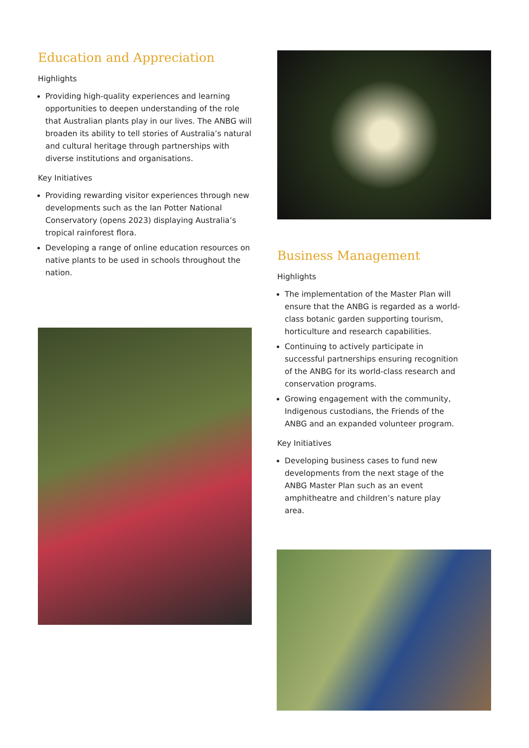Education and Appreciation
Highlights
Providing high-quality experiences and learning opportunities to deepen understanding of the role that Australian plants play in our lives. The ANBG will broaden its ability to tell stories of Australia’s natural and cultural heritage through partnerships with diverse institutions and organisations.
Key Initiatives
Providing rewarding visitor experiences through new developments such as the Ian Potter National Conservatory (opens 2023) displaying Australia’s tropical rainforest flora.
Developing a range of online education resources on native plants to be used in schools throughout the nation.
Business Management
Highlights
The implementation of the Master Plan will ensure that the ANBG is regarded as a world-class botanic garden supporting tourism, horticulture and research capabilities.
Continuing to actively participate in successful partnerships ensuring recognition of the ANBG for its world-class research and conservation programs.
Growing engagement with the community, Indigenous custodians, the Friends of the ANBG and an expanded volunteer program.
Key Initiatives
Developing business cases to fund new developments from the next stage of the ANBG Master Plan such as an event amphitheatre and children’s nature play area.